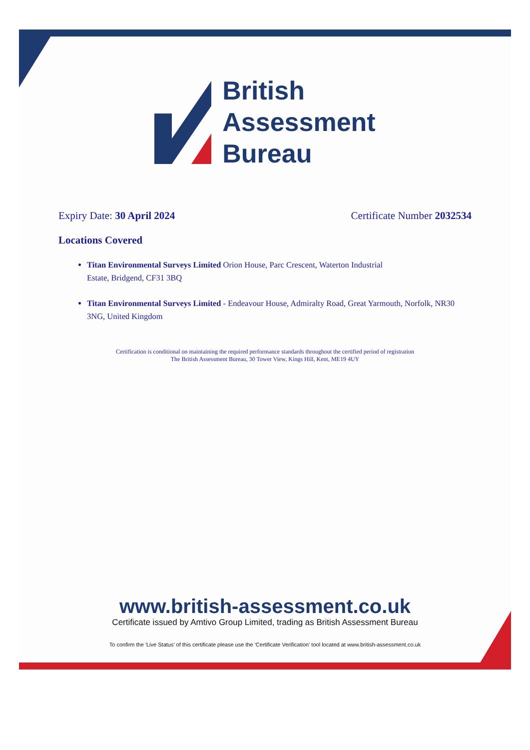British
Assessment
Bureau
Expiry Date: 30 April 2024 Certificate Number 2032534
Locations Covered
Titan Environmental Surveys Limited Orion House, Parc Crescent, Waterton Industrial
Estate, Bridgend, CF31 3BQ
Titan Environmental Surveys Limited - Endeavour House, Admiralty Road, Great Yarmouth, Norfolk, NR30 3NG, United Kingdom
Certification is conditional on maintaining the required performance standards throughout the certified period of registration
The British Assessment Bureau, 30 Tower View, Kings Hill, Kent, ME19 4UY
www.british-assessment.co.uk
Certificate issued by Amtivo Group Limited, trading as British Assessment Bureau
To confirm the 'Live Status' of this certificate please use the 'Certificate Verification' tool located at www.british-assessment.co.uk